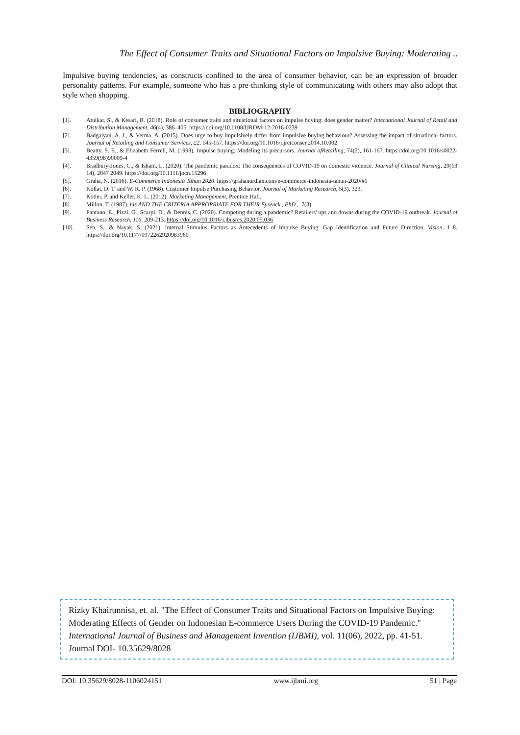The Effect of Consumer Traits and Situational Factors on Impulsive Buying: Moderating ..
Impulsive buying tendencies, as constructs confined to the area of consumer behavior, can be an expression of broader personality patterns. For example, someone who has a pre-thinking style of communicating with others may also adopt that style when shopping.
BIBLIOGRAPHY
[1]. Atulkar, S., & Kesari, B. (2018). Role of consumer traits and situational factors on impulse buying: does gender matter? International Journal of Retail and Distribution Management, 46(4), 386–405. https://doi.org/10.1108/IJRDM-12-2016-0239
[2]. Badgaiyan, A. J., & Verma, A. (2015). Does urge to buy impulsively differ from impulsive buying behaviour? Assessing the impact of situational factors. Journal of Retailing and Consumer Services, 22, 145-157. https://doi.org/10.1016/j.jretconser.2014.10.002
[3]. Beatty, S. E., & Elizabeth Ferrell, M. (1998). Impulse buying: Modeling its precursors. Journal ofRetailing, 74(2), 161-167. https://doi.org/10.1016/s0022-4359(98)90009-4
[4]. Bradbury-Jones, C., & Isham, L. (2020). The pandemic paradox: The consequences of COVID-19 on domestic violence. Journal of Clinical Nursing, 29(13 14), 2047 2049. https://doi.org/10.1111/jocn.15296
[5]. Graha, N. (2016). E-Commerce Indonesia Tahun 2020. https://grahanurdian.com/e-commerce-indonesia-tahun-2020/#1
[6]. Kollat, D. T. and W. R. P. (1968). Customer Impulse Purchasing Behavior. Journal of Marketing Research, 5(3), 323.
[7]. Kotler, P. and Keller, K. L. (2012). Marketing Management. Prentice Hall.
[8]. Millon, T. (1987). his AND THE CRITERIA APPROPRIATE FOR THEIR Eysenck , PhD ,. 7(3).
[9]. Pantano, E., Pizzi, G., Scarpi, D., & Dennis, C. (2020). Competing during a pandemic? Retailers' ups and downs during the COVID-19 outbreak. Journal of Business Research, 116, 209-213. https://doi.org/10.1016/j.jbusres.2020.05.036
[10]. Sen, S., & Nayak, S. (2021). Internal Stimulus Factors as Antecedents of Impulse Buying: Gap Identification and Future Direction. Vision, 1–8. https://doi.org/10.1177/0972262920983960
Rizky Khairunnisa, et. al. "The Effect of Consumer Traits and Situational Factors on Impulsive Buying: Moderating Effects of Gender on Indonesian E-commerce Users During the COVID-19 Pandemic." International Journal of Business and Management Invention (IJBMI), vol. 11(06), 2022, pp. 41-51. Journal DOI- 10.35629/8028
DOI: 10.35629/8028-1106024151 www.ijbmi.org 51 | Page